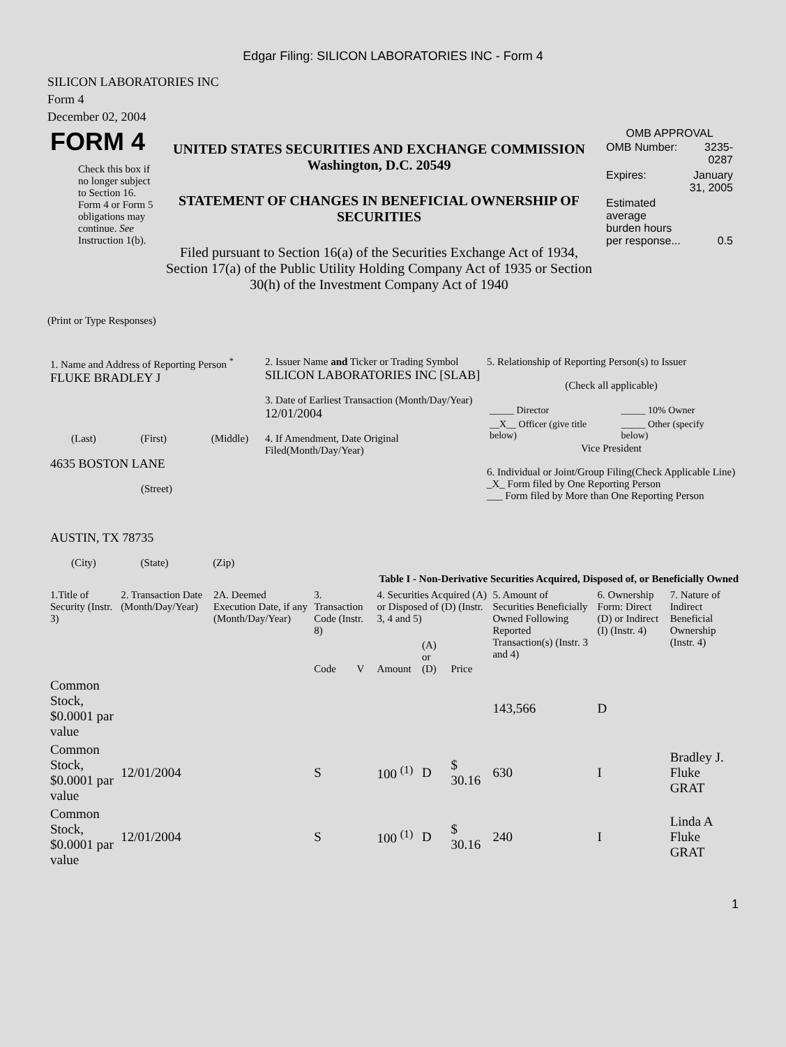Edgar Filing: SILICON LABORATORIES INC - Form 4
SILICON LABORATORIES INC
Form 4
December 02, 2004
| FORM 4 Check this box if no longer subject to Section 16. Form 4 or Form 5 obligations may continue. See Instruction 1(b). | UNITED STATES SECURITIES AND EXCHANGE COMMISSION Washington, D.C. 20549 STATEMENT OF CHANGES IN BENEFICIAL OWNERSHIP OF SECURITIES Filed pursuant to Section 16(a) of the Securities Exchange Act of 1934, Section 17(a) of the Public Utility Holding Company Act of 1935 or Section 30(h) of the Investment Company Act of 1940 | OMB APPROVAL / OMB Number: / 3235-0287 / / Expires: / January 31, 2005 / / Estimated average burden hours per response... / 0.5 / |
(Print or Type Responses)
| 1. Name and Address of Reporting Person <sup>*</sup> FLUKE BRADLEY J (Last) (First) (Middle) 4635 BOSTON LANE (Street) AUSTIN, TX 78735 (City) (State) (Zip) | 2. Issuer Name and Ticker or Trading Symbol SILICON LABORATORIES INC [SLAB] 3. Date of Earliest Transaction (Month/Day/Year) 12/01/2004 4. If Amendment, Date Original Filed(Month/Day/Year) | 5. Relationship of Reporting Person(s) to Issuer (Check all applicable) / _____ Director / _____ 10% Owner / / __X__ Officer (give title below) / _____ Other (specify below) / Vice President 6. Individual or Joint/Group Filing(Check Applicable Line) _X_ Form filed by One Reporting Person ___ Form filed by More than One Reporting Person |
Table I - Non-Derivative Securities Acquired, Disposed of, or Beneficially Owned
| 1.Title of Security (Instr. 3) | 2. Transaction Date (Month/Day/Year) | 2A. Deemed Execution Date, if any (Month/Day/Year) | 3. Transaction Code (Instr. 8) | | 4. Securities Acquired (A) or Disposed of (D) (Instr. 3, 4 and 5) | | | 5. Amount of Securities Beneficially Owned Following Reported Transaction(s) (Instr. 3 and 4) | 6. Ownership Form: Direct (D) or Indirect (I) (Instr. 4) | 7. Nature of Indirect Beneficial Ownership (Instr. 4) |
| --- | --- | --- | --- | --- | --- | --- | --- | --- | --- | --- |
| | | | Code | V | Amount | (A) or (D) | Price | | | |
| Common Stock, $0.0001 par value | | | | | | | | 143,566 | D | |
| Common Stock, $0.0001 par value | 12/01/2004 | | S | | 100 <sup>(1)</sup> | D | $ 30.16 | 630 | I | Bradley J. Fluke GRAT |
| Common Stock, $0.0001 par value | 12/01/2004 | | S | | 100 <sup>(1)</sup> | D | $ 30.16 | 240 | I | Linda A Fluke GRAT |
1